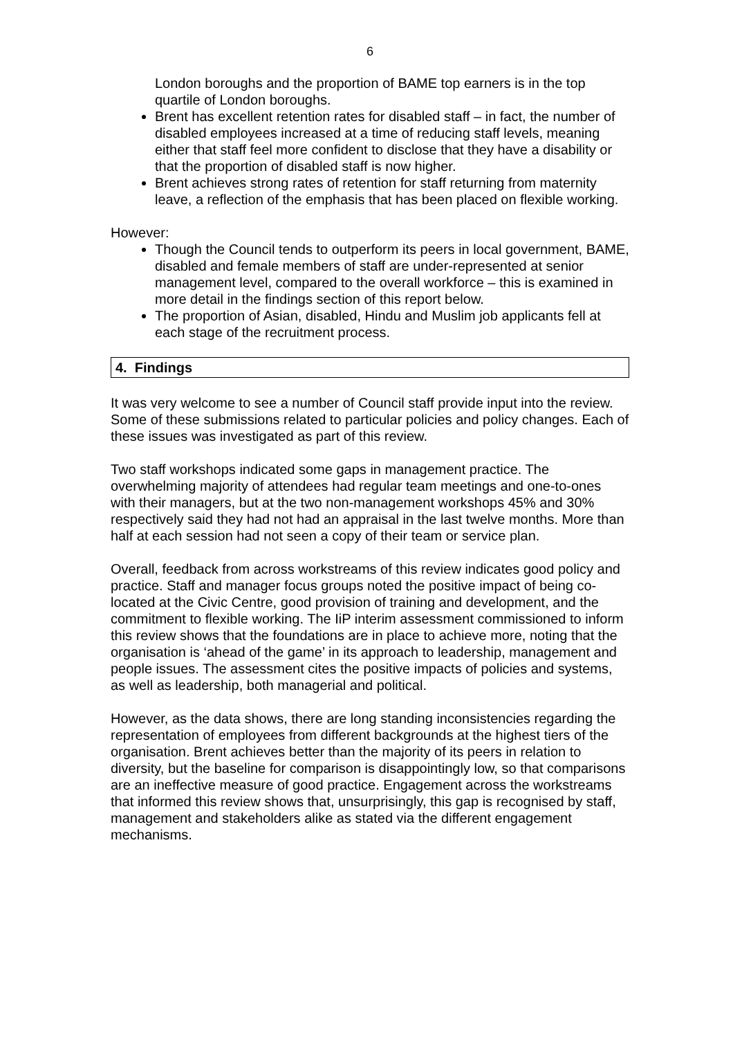6
London boroughs and the proportion of BAME top earners is in the top quartile of London boroughs.
Brent has excellent retention rates for disabled staff – in fact, the number of disabled employees increased at a time of reducing staff levels, meaning either that staff feel more confident to disclose that they have a disability or that the proportion of disabled staff is now higher.
Brent achieves strong rates of retention for staff returning from maternity leave, a reflection of the emphasis that has been placed on flexible working.
However:
Though the Council tends to outperform its peers in local government, BAME, disabled and female members of staff are under-represented at senior management level, compared to the overall workforce – this is examined in more detail in the findings section of this report below.
The proportion of Asian, disabled, Hindu and Muslim job applicants fell at each stage of the recruitment process.
4. Findings
It was very welcome to see a number of Council staff provide input into the review. Some of these submissions related to particular policies and policy changes. Each of these issues was investigated as part of this review.
Two staff workshops indicated some gaps in management practice. The overwhelming majority of attendees had regular team meetings and one-to-ones with their managers, but at the two non-management workshops 45% and 30% respectively said they had not had an appraisal in the last twelve months. More than half at each session had not seen a copy of their team or service plan.
Overall, feedback from across workstreams of this review indicates good policy and practice. Staff and manager focus groups noted the positive impact of being co-located at the Civic Centre, good provision of training and development, and the commitment to flexible working. The IiP interim assessment commissioned to inform this review shows that the foundations are in place to achieve more, noting that the organisation is ‘ahead of the game’ in its approach to leadership, management and people issues. The assessment cites the positive impacts of policies and systems, as well as leadership, both managerial and political.
However, as the data shows, there are long standing inconsistencies regarding the representation of employees from different backgrounds at the highest tiers of the organisation. Brent achieves better than the majority of its peers in relation to diversity, but the baseline for comparison is disappointingly low, so that comparisons are an ineffective measure of good practice. Engagement across the workstreams that informed this review shows that, unsurprisingly, this gap is recognised by staff, management and stakeholders alike as stated via the different engagement mechanisms.